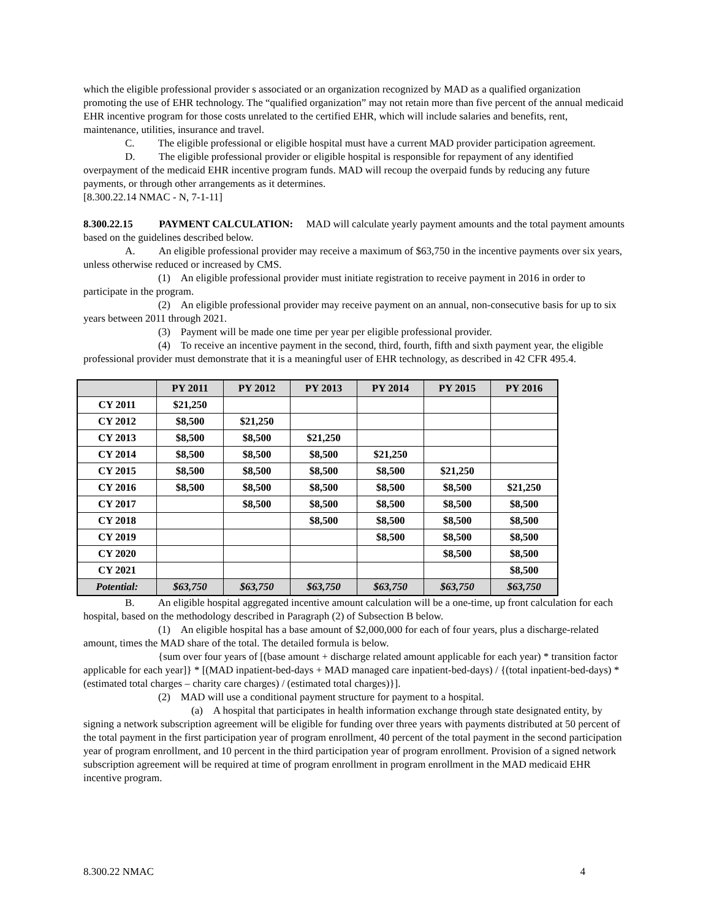which the eligible professional provider s associated or an organization recognized by MAD as a qualified organization promoting the use of EHR technology. The “qualified organization” may not retain more than five percent of the annual medicaid EHR incentive program for those costs unrelated to the certified EHR, which will include salaries and benefits, rent, maintenance, utilities, insurance and travel.
C. The eligible professional or eligible hospital must have a current MAD provider participation agreement.
D. The eligible professional provider or eligible hospital is responsible for repayment of any identified overpayment of the medicaid EHR incentive program funds. MAD will recoup the overpaid funds by reducing any future payments, or through other arrangements as it determines.
[8.300.22.14 NMAC - N, 7-1-11]
8.300.22.15 PAYMENT CALCULATION: MAD will calculate yearly payment amounts and the total payment amounts based on the guidelines described below.
A. An eligible professional provider may receive a maximum of $63,750 in the incentive payments over six years, unless otherwise reduced or increased by CMS.
(1) An eligible professional provider must initiate registration to receive payment in 2016 in order to participate in the program.
(2) An eligible professional provider may receive payment on an annual, non-consecutive basis for up to six years between 2011 through 2021.
(3) Payment will be made one time per year per eligible professional provider.
(4) To receive an incentive payment in the second, third, fourth, fifth and sixth payment year, the eligible professional provider must demonstrate that it is a meaningful user of EHR technology, as described in 42 CFR 495.4.
| | PY 2011 | PY 2012 | PY 2013 | PY 2014 | PY 2015 | PY 2016 |
| --- | --- | --- | --- | --- | --- | --- |
| CY 2011 | $21,250 | | | | | |
| CY 2012 | $8,500 | $21,250 | | | | |
| CY 2013 | $8,500 | $8,500 | $21,250 | | | |
| CY 2014 | $8,500 | $8,500 | $8,500 | $21,250 | | |
| CY 2015 | $8,500 | $8,500 | $8,500 | $8,500 | $21,250 | |
| CY 2016 | $8,500 | $8,500 | $8,500 | $8,500 | $8,500 | $21,250 |
| CY 2017 | | $8,500 | $8,500 | $8,500 | $8,500 | $8,500 |
| CY 2018 | | | $8,500 | $8,500 | $8,500 | $8,500 |
| CY 2019 | | | | $8,500 | $8,500 | $8,500 |
| CY 2020 | | | | | $8,500 | $8,500 |
| CY 2021 | | | | | | $8,500 |
| Potential: | $63,750 | $63,750 | $63,750 | $63,750 | $63,750 | $63,750 |
B. An eligible hospital aggregated incentive amount calculation will be a one-time, up front calculation for each hospital, based on the methodology described in Paragraph (2) of Subsection B below.
(1) An eligible hospital has a base amount of $2,000,000 for each of four years, plus a discharge-related amount, times the MAD share of the total. The detailed formula is below.
{sum over four years of [(base amount + discharge related amount applicable for each year) * transition factor applicable for each year]} * [(MAD inpatient-bed-days + MAD managed care inpatient-bed-days) / {(total inpatient-bed-days) * (estimated total charges – charity care charges) / (estimated total charges)}].
(2) MAD will use a conditional payment structure for payment to a hospital.
(a) A hospital that participates in health information exchange through state designated entity, by signing a network subscription agreement will be eligible for funding over three years with payments distributed at 50 percent of the total payment in the first participation year of program enrollment, 40 percent of the total payment in the second participation year of program enrollment, and 10 percent in the third participation year of program enrollment. Provision of a signed network subscription agreement will be required at time of program enrollment in program enrollment in the MAD medicaid EHR incentive program.
8.300.22 NMAC 4